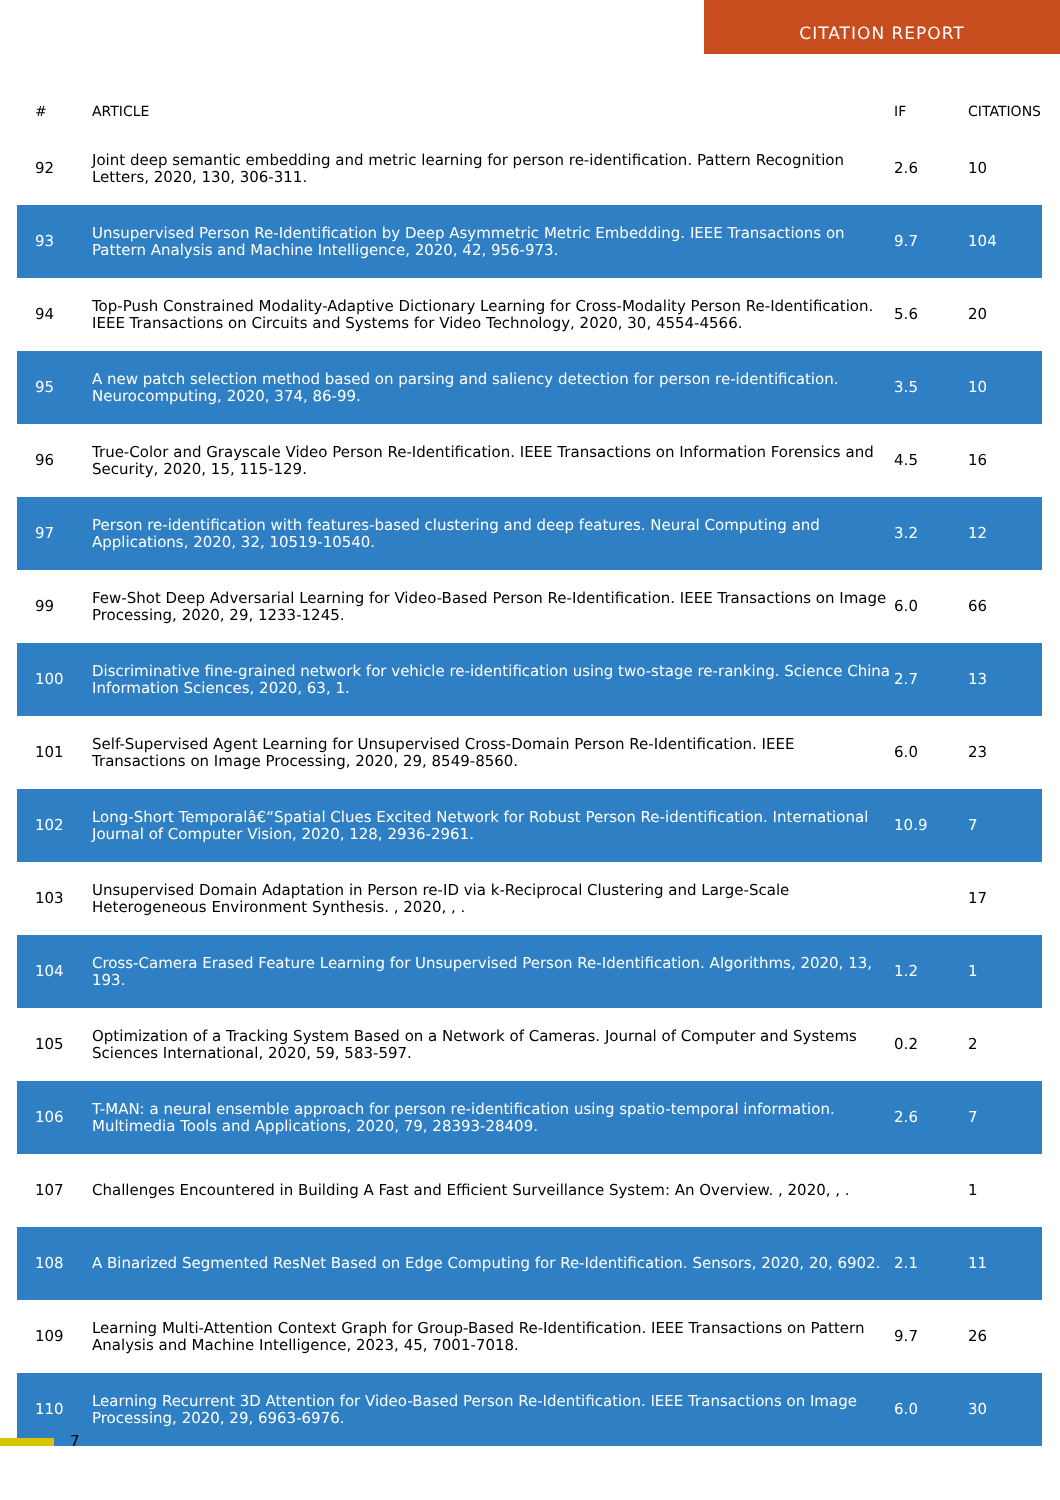CITATION REPORT
| # | ARTICLE | IF | CITATIONS |
| --- | --- | --- | --- |
| 92 | Joint deep semantic embedding and metric learning for person re-identification. Pattern Recognition Letters, 2020, 130, 306-311. | 2.6 | 10 |
| 93 | Unsupervised Person Re-Identification by Deep Asymmetric Metric Embedding. IEEE Transactions on Pattern Analysis and Machine Intelligence, 2020, 42, 956-973. | 9.7 | 104 |
| 94 | Top-Push Constrained Modality-Adaptive Dictionary Learning for Cross-Modality Person Re-Identification. IEEE Transactions on Circuits and Systems for Video Technology, 2020, 30, 4554-4566. | 5.6 | 20 |
| 95 | A new patch selection method based on parsing and saliency detection for person re-identification. Neurocomputing, 2020, 374, 86-99. | 3.5 | 10 |
| 96 | True-Color and Grayscale Video Person Re-Identification. IEEE Transactions on Information Forensics and Security, 2020, 15, 115-129. | 4.5 | 16 |
| 97 | Person re-identification with features-based clustering and deep features. Neural Computing and Applications, 2020, 32, 10519-10540. | 3.2 | 12 |
| 99 | Few-Shot Deep Adversarial Learning for Video-Based Person Re-Identification. IEEE Transactions on Image Processing, 2020, 29, 1233-1245. | 6.0 | 66 |
| 100 | Discriminative fine-grained network for vehicle re-identification using two-stage re-ranking. Science China Information Sciences, 2020, 63, 1. | 2.7 | 13 |
| 101 | Self-Supervised Agent Learning for Unsupervised Cross-Domain Person Re-Identification. IEEE Transactions on Image Processing, 2020, 29, 8549-8560. | 6.0 | 23 |
| 102 | Long-Short Temporalâ€“Spatial Clues Excited Network for Robust Person Re-identification. International Journal of Computer Vision, 2020, 128, 2936-2961. | 10.9 | 7 |
| 103 | Unsupervised Domain Adaptation in Person re-ID via k-Reciprocal Clustering and Large-Scale Heterogeneous Environment Synthesis. , 2020, , . | | 17 |
| 104 | Cross-Camera Erased Feature Learning for Unsupervised Person Re-Identification. Algorithms, 2020, 13, 193. | 1.2 | 1 |
| 105 | Optimization of a Tracking System Based on a Network of Cameras. Journal of Computer and Systems Sciences International, 2020, 59, 583-597. | 0.2 | 2 |
| 106 | T-MAN: a neural ensemble approach for person re-identification using spatio-temporal information. Multimedia Tools and Applications, 2020, 79, 28393-28409. | 2.6 | 7 |
| 107 | Challenges Encountered in Building A Fast and Efficient Surveillance System: An Overview. , 2020, , . | | 1 |
| 108 | A Binarized Segmented ResNet Based on Edge Computing for Re-Identification. Sensors, 2020, 20, 6902. | 2.1 | 11 |
| 109 | Learning Multi-Attention Context Graph for Group-Based Re-Identification. IEEE Transactions on Pattern Analysis and Machine Intelligence, 2023, 45, 7001-7018. | 9.7 | 26 |
| 110 | Learning Recurrent 3D Attention for Video-Based Person Re-Identification. IEEE Transactions on Image Processing, 2020, 29, 6963-6976. | 6.0 | 30 |
7